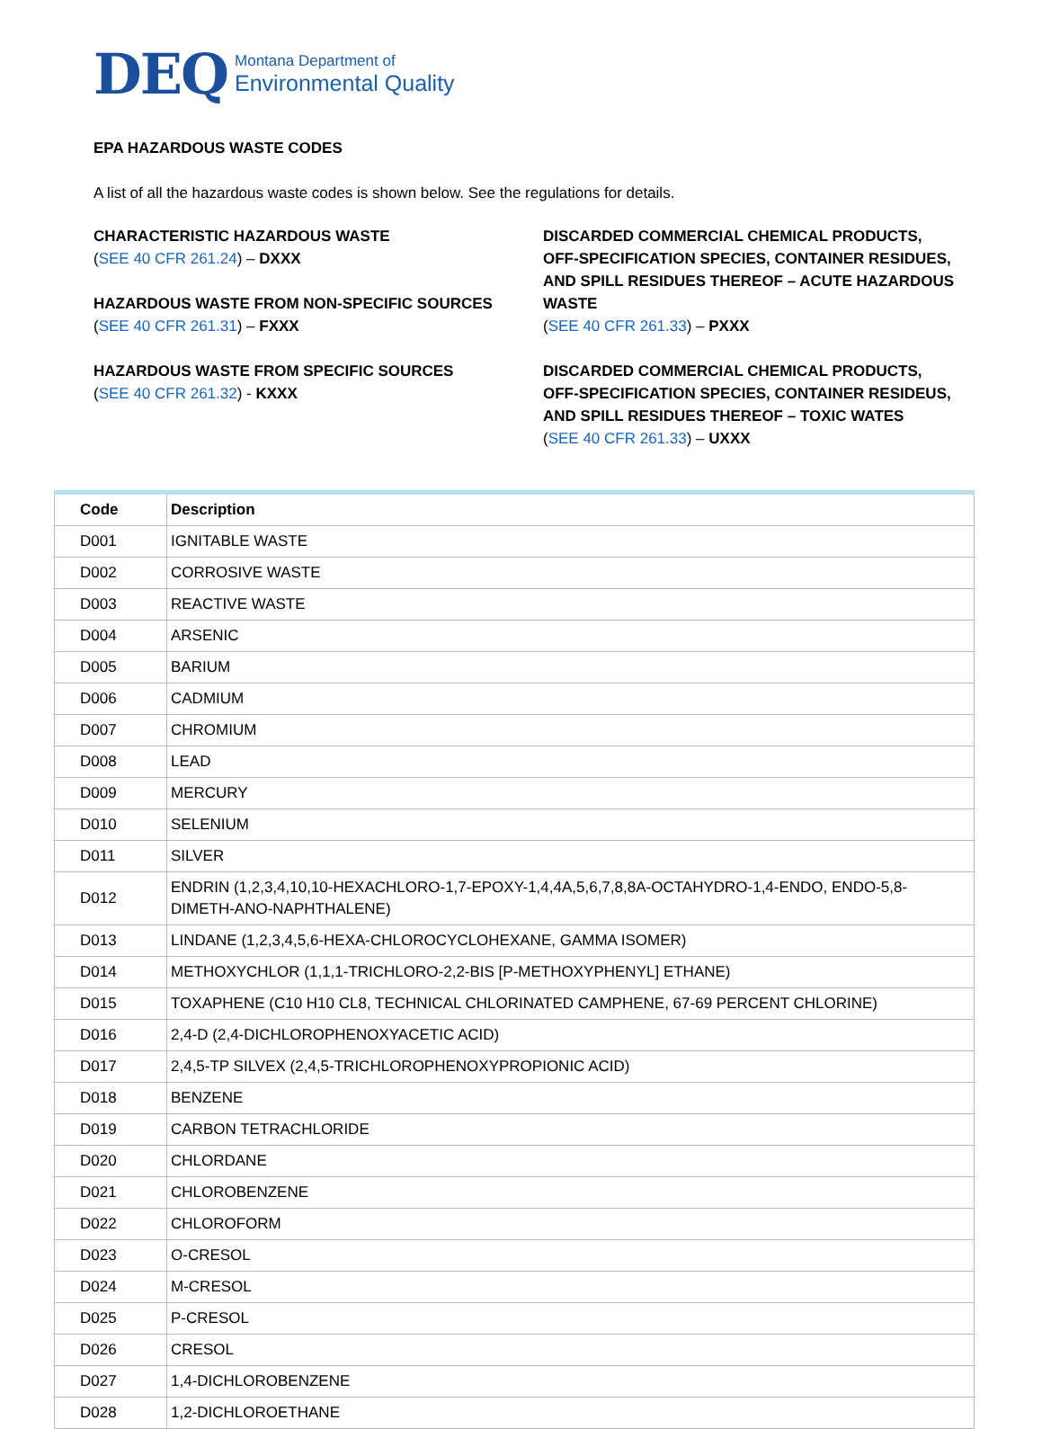DEQ
Montana Department of
Environmental Quality
EPA HAZARDOUS WASTE CODES
A list of all the hazardous waste codes is shown below. See the regulations for details.
CHARACTERISTIC HAZARDOUS WASTE
(SEE 40 CFR 261.24) – DXXX
HAZARDOUS WASTE FROM NON-SPECIFIC SOURCES
(SEE 40 CFR 261.31) – FXXX
HAZARDOUS WASTE FROM SPECIFIC SOURCES
(SEE 40 CFR 261.32) - KXXX
DISCARDED COMMERCIAL CHEMICAL PRODUCTS, OFF-SPECIFICATION SPECIES, CONTAINER RESIDUES, AND SPILL RESIDUES THEREOF – ACUTE HAZARDOUS WASTE
(SEE 40 CFR 261.33) – PXXX
DISCARDED COMMERCIAL CHEMICAL PRODUCTS, OFF-SPECIFICATION SPECIES, CONTAINER RESIDEUS, AND SPILL RESIDUES THEREOF – TOXIC WATES
(SEE 40 CFR 261.33) – UXXX
| Code | Description |
| --- | --- |
| D001 | IGNITABLE WASTE |
| D002 | CORROSIVE WASTE |
| D003 | REACTIVE WASTE |
| D004 | ARSENIC |
| D005 | BARIUM |
| D006 | CADMIUM |
| D007 | CHROMIUM |
| D008 | LEAD |
| D009 | MERCURY |
| D010 | SELENIUM |
| D011 | SILVER |
| D012 | ENDRIN (1,2,3,4,10,10-HEXACHLORO-1,7-EPOXY-1,4,4A,5,6,7,8,8A-OCTAHYDRO-1,4-ENDO, ENDO-5,8-DIMETH-ANO-NAPHTHALENE) |
| D013 | LINDANE (1,2,3,4,5,6-HEXA-CHLOROCYCLOHEXANE, GAMMA ISOMER) |
| D014 | METHOXYCHLOR (1,1,1-TRICHLORO-2,2-BIS [P-METHOXYPHENYL] ETHANE) |
| D015 | TOXAPHENE (C10 H10 CL8, TECHNICAL CHLORINATED CAMPHENE, 67-69 PERCENT CHLORINE) |
| D016 | 2,4-D (2,4-DICHLOROPHENOXYACETIC ACID) |
| D017 | 2,4,5-TP SILVEX (2,4,5-TRICHLOROPHENOXYPROPIONIC ACID) |
| D018 | BENZENE |
| D019 | CARBON TETRACHLORIDE |
| D020 | CHLORDANE |
| D021 | CHLOROBENZENE |
| D022 | CHLOROFORM |
| D023 | O-CRESOL |
| D024 | M-CRESOL |
| D025 | P-CRESOL |
| D026 | CRESOL |
| D027 | 1,4-DICHLOROBENZENE |
| D028 | 1,2-DICHLOROETHANE |